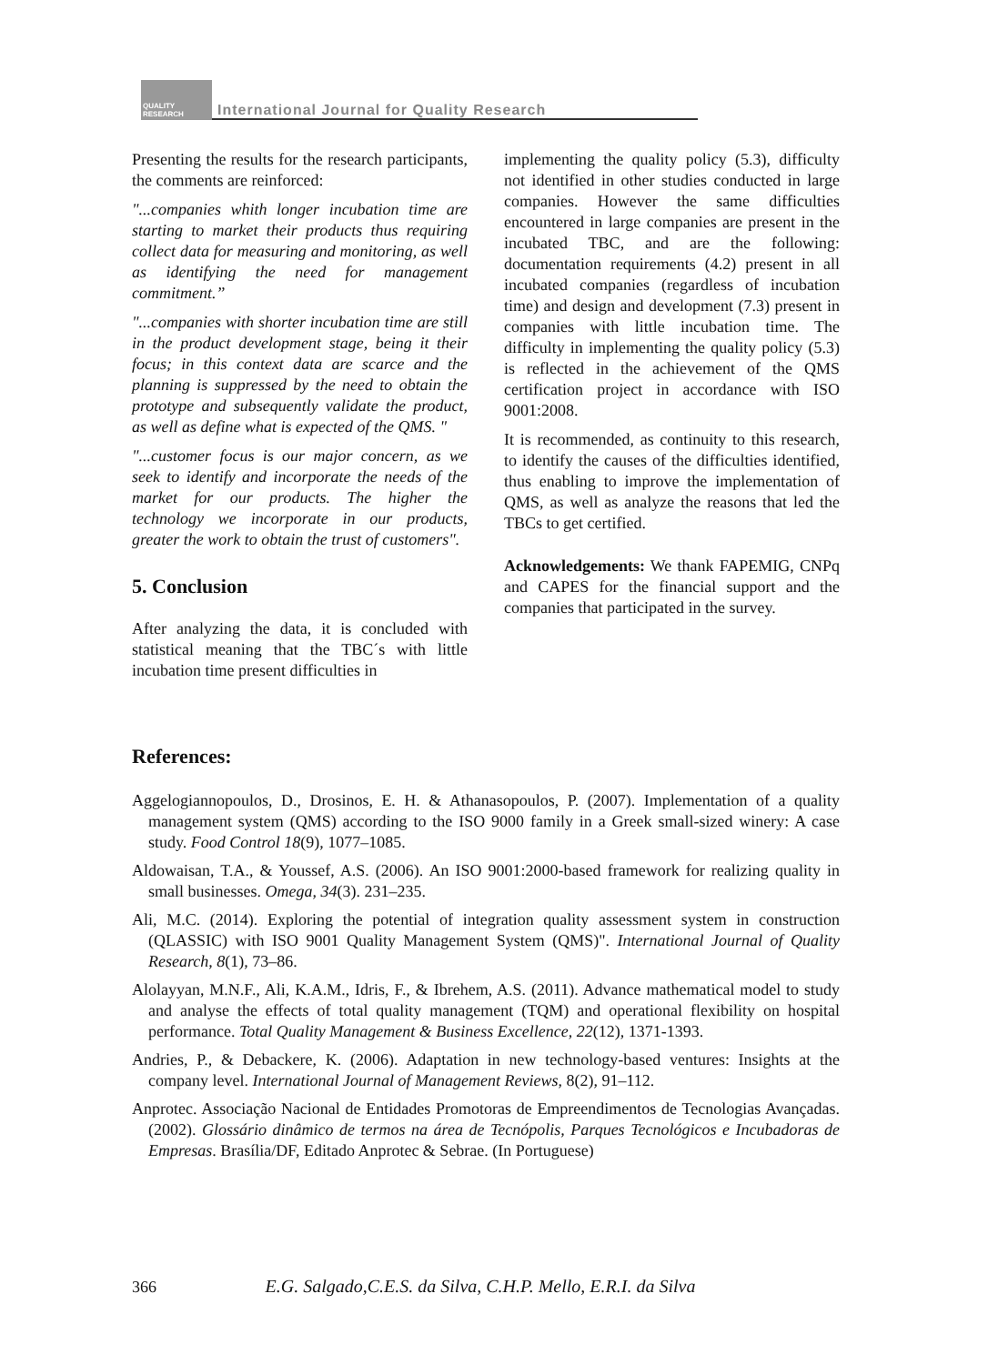QUALITY RESEARCH
International Journal for Quality Research
Presenting the results for the research participants, the comments are reinforced:
"...companies whith longer incubation time are starting to market their products thus requiring collect data for measuring and monitoring, as well as identifying the need for management commitment.”
"...companies with shorter incubation time are still in the product development stage, being it their focus; in this context data are scarce and the planning is suppressed by the need to obtain the prototype and subsequently validate the product, as well as define what is expected of the QMS. "
"...customer focus is our major concern, as we seek to identify and incorporate the needs of the market for our products. The higher the technology we incorporate in our products, greater the work to obtain the trust of customers".
5. Conclusion
After analyzing the data, it is concluded with statistical meaning that the TBC´s with little incubation time present difficulties in
implementing the quality policy (5.3), difficulty not identified in other studies conducted in large companies. However the same difficulties encountered in large companies are present in the incubated TBC, and are the following: documentation requirements (4.2) present in all incubated companies (regardless of incubation time) and design and development (7.3) present in companies with little incubation time. The difficulty in implementing the quality policy (5.3) is reflected in the achievement of the QMS certification project in accordance with ISO 9001:2008.
It is recommended, as continuity to this research, to identify the causes of the difficulties identified, thus enabling to improve the implementation of QMS, as well as analyze the reasons that led the TBCs to get certified.
Acknowledgements: We thank FAPEMIG, CNPq and CAPES for the financial support and the companies that participated in the survey.
References:
Aggelogiannopoulos, D., Drosinos, E. H. & Athanasopoulos, P. (2007). Implementation of a quality management system (QMS) according to the ISO 9000 family in a Greek small-sized winery: A case study. Food Control 18(9), 1077–1085.
Aldowaisan, T.A., & Youssef, A.S. (2006). An ISO 9001:2000-based framework for realizing quality in small businesses. Omega, 34(3). 231–235.
Ali, M.C. (2014). Exploring the potential of integration quality assessment system in construction (QLASSIC) with ISO 9001 Quality Management System (QMS)". International Journal of Quality Research, 8(1), 73–86.
Alolayyan, M.N.F., Ali, K.A.M., Idris, F., & Ibrehem, A.S. (2011). Advance mathematical model to study and analyse the effects of total quality management (TQM) and operational flexibility on hospital performance. Total Quality Management & Business Excellence, 22(12), 1371-1393.
Andries, P., & Debackere, K. (2006). Adaptation in new technology-based ventures: Insights at the company level. International Journal of Management Reviews, 8(2), 91–112.
Anprotec. Associação Nacional de Entidades Promotoras de Empreendimentos de Tecnologias Avançadas. (2002). Glossário dinâmico de termos na área de Tecnópolis, Parques Tecnológicos e Incubadoras de Empresas. Brasília/DF, Editado Anprotec & Sebrae. (In Portuguese)
366 E.G. Salgado,C.E.S. da Silva, C.H.P. Mello, E.R.I. da Silva